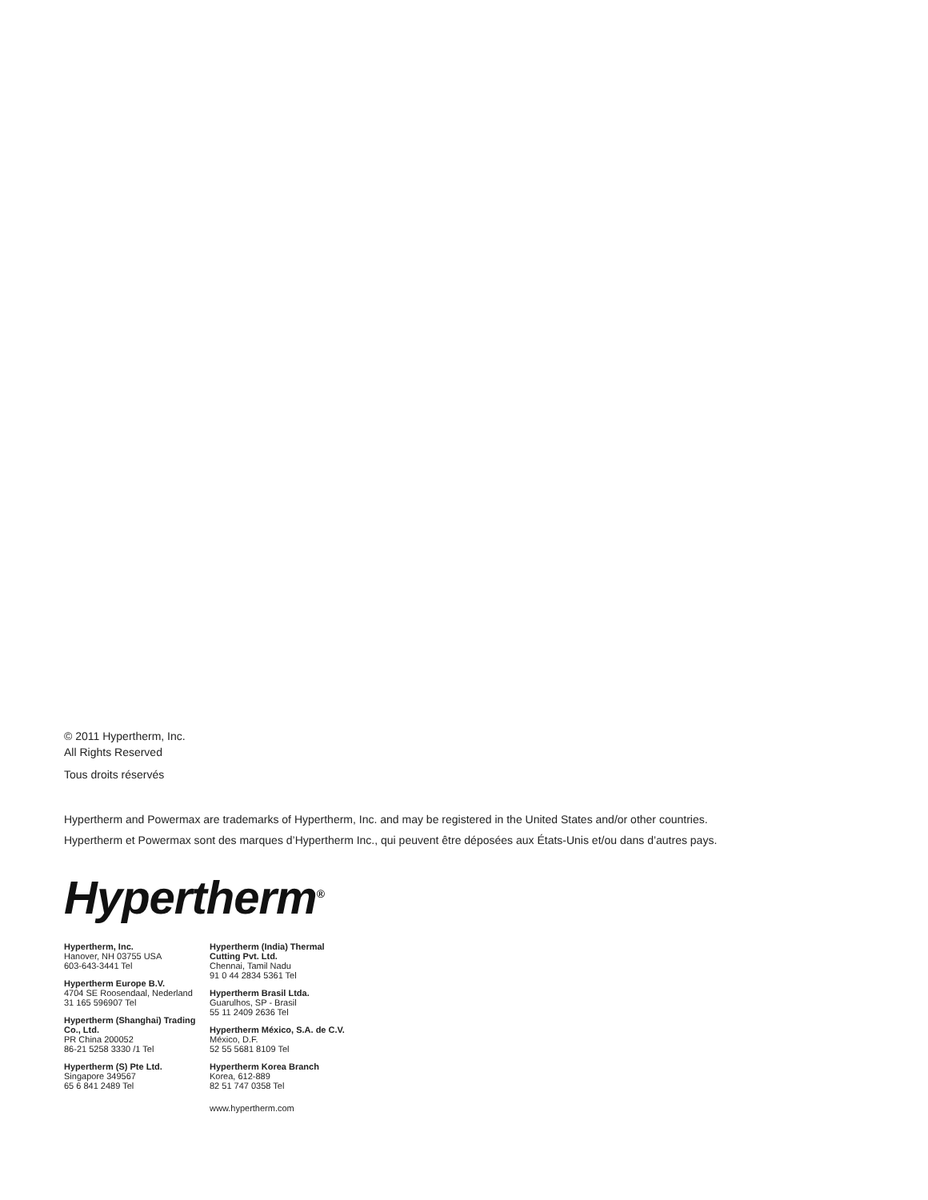© 2011 Hypertherm, Inc.
All Rights Reserved
Tous droits réservés
Hypertherm and Powermax are trademarks of Hypertherm, Inc. and may be registered in the United States and/or other countries.
Hypertherm et Powermax sont des marques d’Hypertherm Inc., qui peuvent être déposées aux États-Unis et/ou dans d’autres pays.
Hypertherm<sup>®</sup>
Hypertherm, Inc.
Hanover, NH 03755 USA
603-643-3441 Tel
Hypertherm Europe B.V.
4704 SE Roosendaal, Nederland
31 165 596907 Tel
Hypertherm (Shanghai) Trading Co., Ltd.
PR China 200052
86-21 5258 3330 /1 Tel
Hypertherm (S) Pte Ltd.
Singapore 349567
65 6 841 2489 Tel
Hypertherm (India) Thermal Cutting Pvt. Ltd.
Chennai, Tamil Nadu
91 0 44 2834 5361 Tel
Hypertherm Brasil Ltda.
Guarulhos, SP - Brasil
55 11 2409 2636 Tel
Hypertherm México, S.A. de C.V.
México, D.F.
52 55 5681 8109 Tel
Hypertherm Korea Branch
Korea, 612-889
82 51 747 0358 Tel
www.hypertherm.com